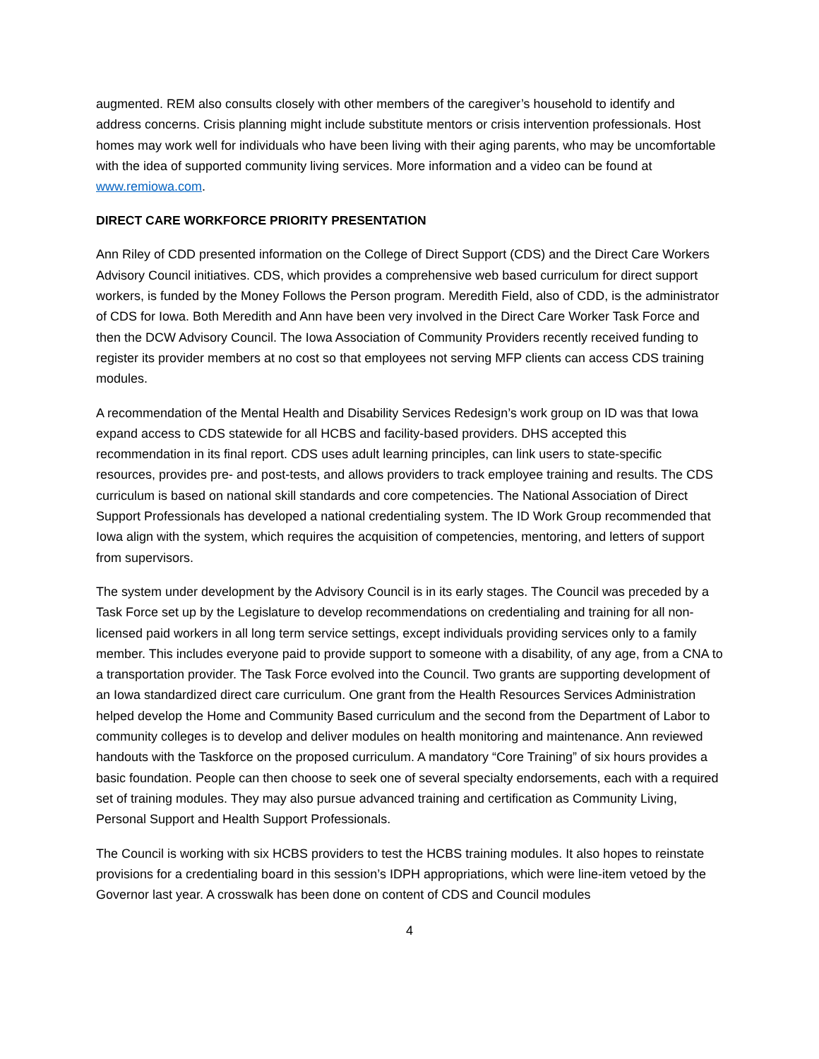augmented. REM also consults closely with other members of the caregiver’s household to identify and address concerns. Crisis planning might include substitute mentors or crisis intervention professionals. Host homes may work well for individuals who have been living with their aging parents, who may be uncomfortable with the idea of supported community living services. More information and a video can be found at www.remiowa.com.
DIRECT CARE WORKFORCE PRIORITY PRESENTATION
Ann Riley of CDD presented information on the College of Direct Support (CDS) and the Direct Care Workers Advisory Council initiatives. CDS, which provides a comprehensive web based curriculum for direct support workers, is funded by the Money Follows the Person program. Meredith Field, also of CDD, is the administrator of CDS for Iowa. Both Meredith and Ann have been very involved in the Direct Care Worker Task Force and then the DCW Advisory Council. The Iowa Association of Community Providers recently received funding to register its provider members at no cost so that employees not serving MFP clients can access CDS training modules.
A recommendation of the Mental Health and Disability Services Redesign’s work group on ID was that Iowa expand access to CDS statewide for all HCBS and facility-based providers. DHS accepted this recommendation in its final report. CDS uses adult learning principles, can link users to state-specific resources, provides pre- and post-tests, and allows providers to track employee training and results. The CDS curriculum is based on national skill standards and core competencies. The National Association of Direct Support Professionals has developed a national credentialing system. The ID Work Group recommended that Iowa align with the system, which requires the acquisition of competencies, mentoring, and letters of support from supervisors.
The system under development by the Advisory Council is in its early stages. The Council was preceded by a Task Force set up by the Legislature to develop recommendations on credentialing and training for all non-licensed paid workers in all long term service settings, except individuals providing services only to a family member. This includes everyone paid to provide support to someone with a disability, of any age, from a CNA to a transportation provider. The Task Force evolved into the Council. Two grants are supporting development of an Iowa standardized direct care curriculum. One grant from the Health Resources Services Administration helped develop the Home and Community Based curriculum and the second from the Department of Labor to community colleges is to develop and deliver modules on health monitoring and maintenance. Ann reviewed handouts with the Taskforce on the proposed curriculum. A mandatory “Core Training” of six hours provides a basic foundation. People can then choose to seek one of several specialty endorsements, each with a required set of training modules. They may also pursue advanced training and certification as Community Living, Personal Support and Health Support Professionals.
The Council is working with six HCBS providers to test the HCBS training modules. It also hopes to reinstate provisions for a credentialing board in this session’s IDPH appropriations, which were line-item vetoed by the Governor last year. A crosswalk has been done on content of CDS and Council modules
4